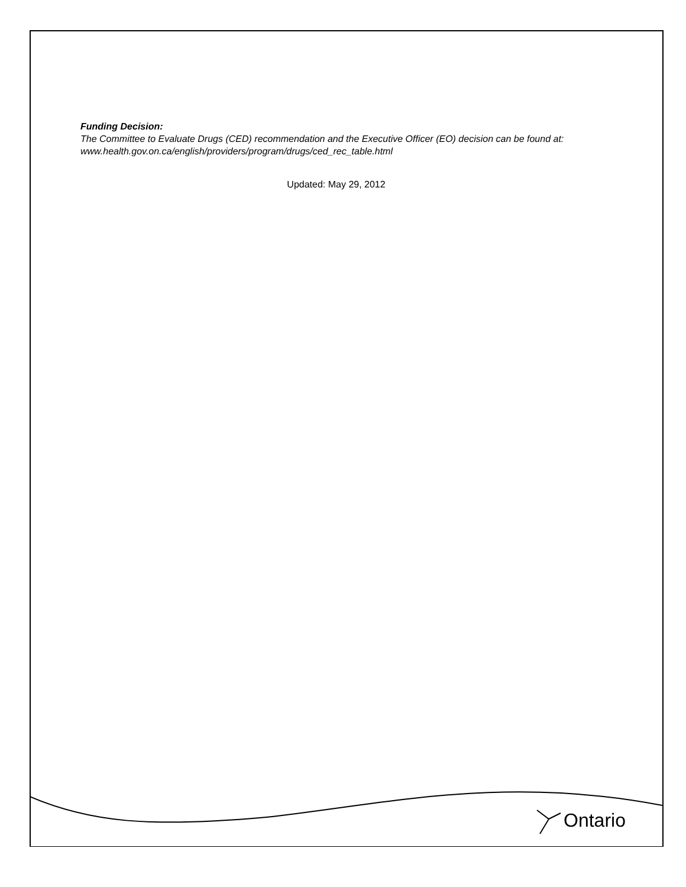Funding Decision:
The Committee to Evaluate Drugs (CED) recommendation and the Executive Officer (EO) decision can be found at: www.health.gov.on.ca/english/providers/program/drugs/ced_rec_table.html
Updated: May 29, 2012
Ontario